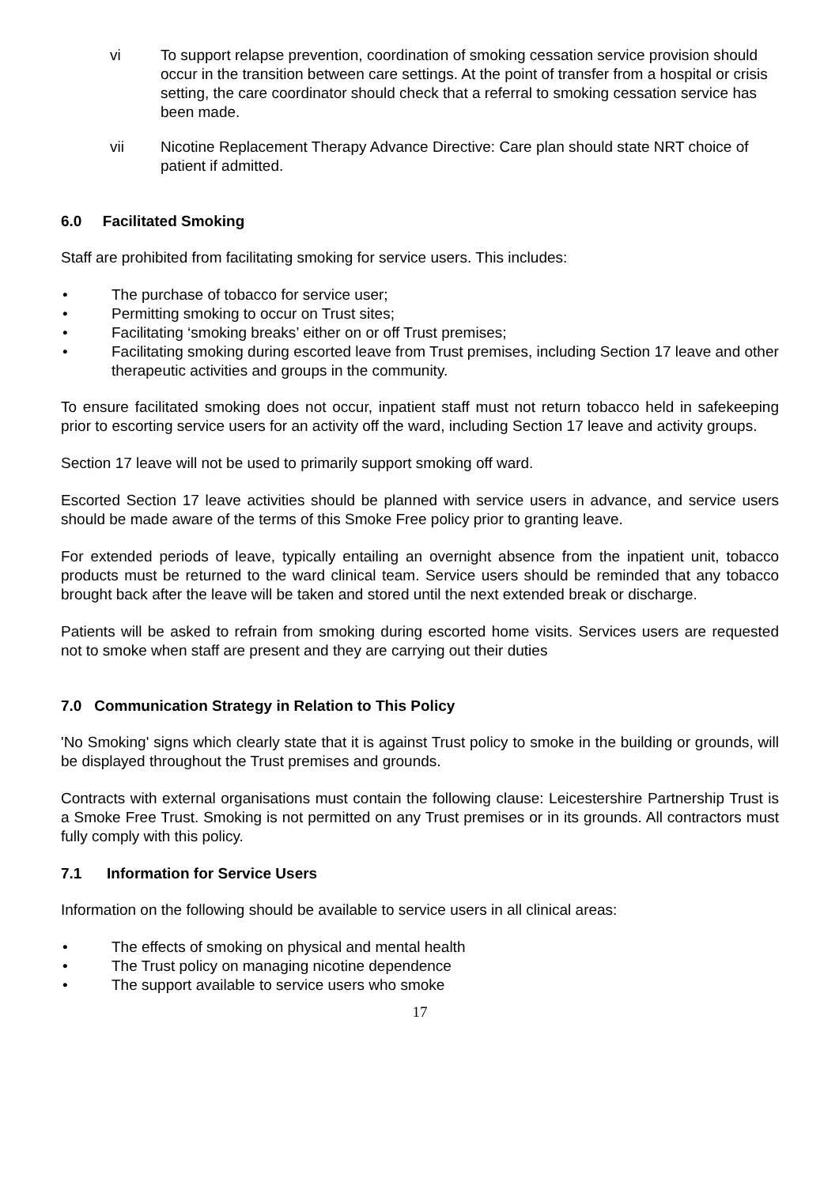vi To support relapse prevention, coordination of smoking cessation service provision should occur in the transition between care settings. At the point of transfer from a hospital or crisis setting, the care coordinator should check that a referral to smoking cessation service has been made.
vii Nicotine Replacement Therapy Advance Directive: Care plan should state NRT choice of patient if admitted.
6.0 Facilitated Smoking
Staff are prohibited from facilitating smoking for service users. This includes:
• The purchase of tobacco for service user;
• Permitting smoking to occur on Trust sites;
• Facilitating ‘smoking breaks’ either on or off Trust premises;
• Facilitating smoking during escorted leave from Trust premises, including Section 17 leave and other therapeutic activities and groups in the community.
To ensure facilitated smoking does not occur, inpatient staff must not return tobacco held in safekeeping prior to escorting service users for an activity off the ward, including Section 17 leave and activity groups.
Section 17 leave will not be used to primarily support smoking off ward.
Escorted Section 17 leave activities should be planned with service users in advance, and service users should be made aware of the terms of this Smoke Free policy prior to granting leave.
For extended periods of leave, typically entailing an overnight absence from the inpatient unit, tobacco products must be returned to the ward clinical team. Service users should be reminded that any tobacco brought back after the leave will be taken and stored until the next extended break or discharge.
Patients will be asked to refrain from smoking during escorted home visits. Services users are requested not to smoke when staff are present and they are carrying out their duties
7.0 Communication Strategy in Relation to This Policy
'No Smoking' signs which clearly state that it is against Trust policy to smoke in the building or grounds, will be displayed throughout the Trust premises and grounds.
Contracts with external organisations must contain the following clause: Leicestershire Partnership Trust is a Smoke Free Trust. Smoking is not permitted on any Trust premises or in its grounds. All contractors must fully comply with this policy.
7.1 Information for Service Users
Information on the following should be available to service users in all clinical areas:
• The effects of smoking on physical and mental health
• The Trust policy on managing nicotine dependence
• The support available to service users who smoke
17